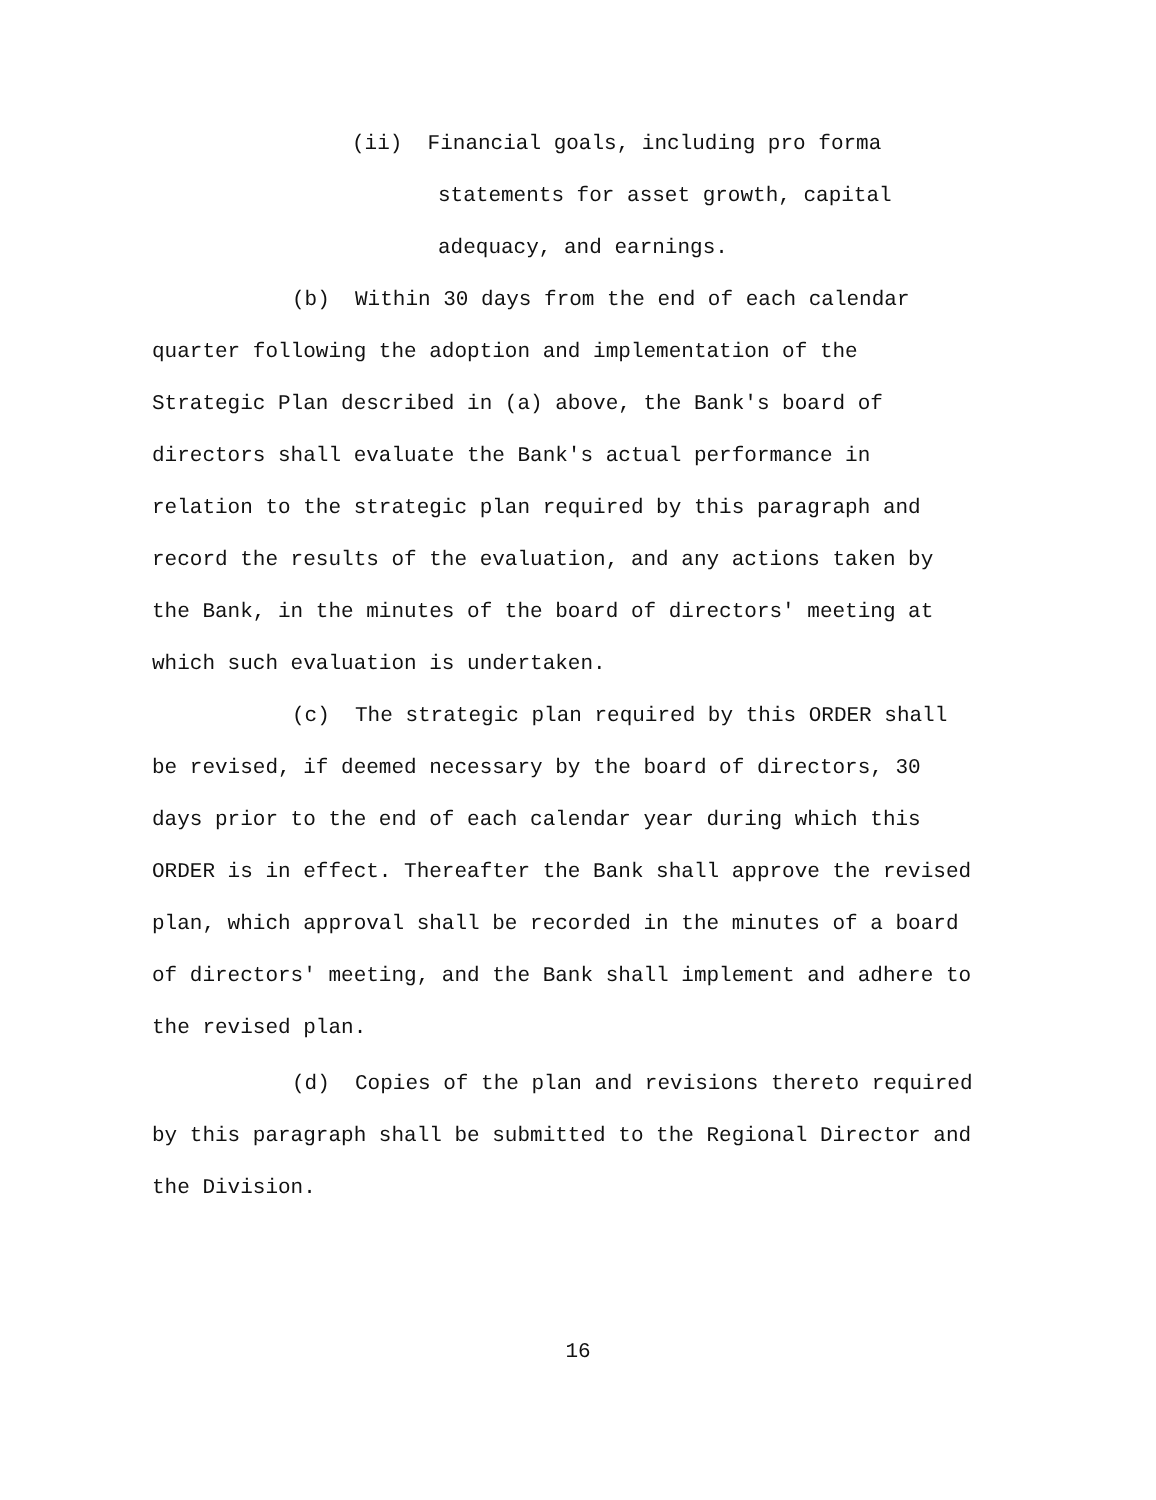(ii) Financial goals, including pro forma statements for asset growth, capital adequacy, and earnings.
(b) Within 30 days from the end of each calendar quarter following the adoption and implementation of the Strategic Plan described in (a) above, the Bank's board of directors shall evaluate the Bank's actual performance in relation to the strategic plan required by this paragraph and record the results of the evaluation, and any actions taken by the Bank, in the minutes of the board of directors' meeting at which such evaluation is undertaken.
(c) The strategic plan required by this ORDER shall be revised, if deemed necessary by the board of directors, 30 days prior to the end of each calendar year during which this ORDER is in effect. Thereafter the Bank shall approve the revised plan, which approval shall be recorded in the minutes of a board of directors' meeting, and the Bank shall implement and adhere to the revised plan.
(d) Copies of the plan and revisions thereto required by this paragraph shall be submitted to the Regional Director and the Division.
16